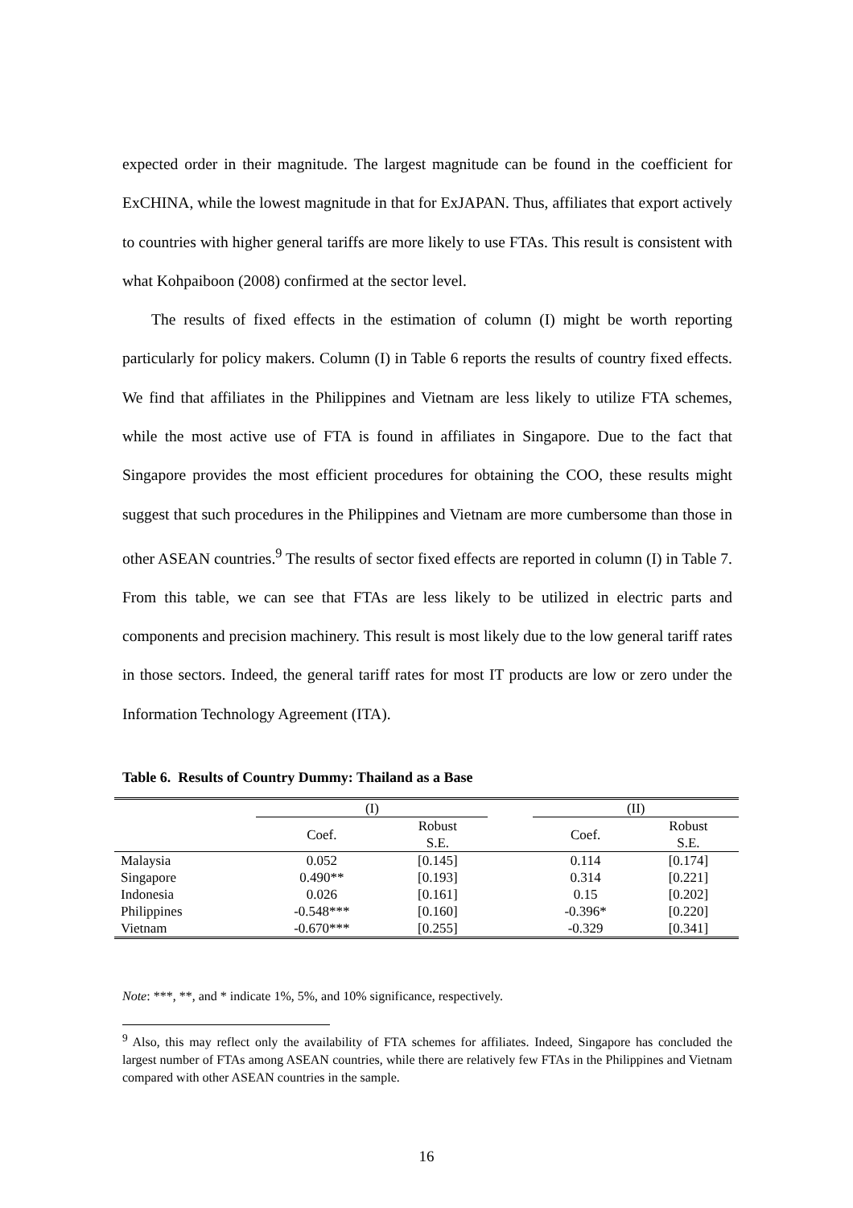expected order in their magnitude. The largest magnitude can be found in the coefficient for ExCHINA, while the lowest magnitude in that for ExJAPAN. Thus, affiliates that export actively to countries with higher general tariffs are more likely to use FTAs. This result is consistent with what Kohpaiboon (2008) confirmed at the sector level.
The results of fixed effects in the estimation of column (I) might be worth reporting particularly for policy makers. Column (I) in Table 6 reports the results of country fixed effects. We find that affiliates in the Philippines and Vietnam are less likely to utilize FTA schemes, while the most active use of FTA is found in affiliates in Singapore. Due to the fact that Singapore provides the most efficient procedures for obtaining the COO, these results might suggest that such procedures in the Philippines and Vietnam are more cumbersome than those in other ASEAN countries.<sup>9</sup> The results of sector fixed effects are reported in column (I) in Table 7. From this table, we can see that FTAs are less likely to be utilized in electric parts and components and precision machinery. This result is most likely due to the low general tariff rates in those sectors. Indeed, the general tariff rates for most IT products are low or zero under the Information Technology Agreement (ITA).
Table 6. Results of Country Dummy: Thailand as a Base
| | (I) | | | (II) | |
| --- | --- | --- | --- | --- | --- |
| | Coef. | Robust S.E. | | Coef. | Robust S.E. |
| Malaysia | 0.052 | [0.145] | | 0.114 | [0.174] |
| Singapore | 0.490** | [0.193] | | 0.314 | [0.221] |
| Indonesia | 0.026 | [0.161] | | 0.15 | [0.202] |
| Philippines | -0.548*** | [0.160] | | -0.396* | [0.220] |
| Vietnam | -0.670*** | [0.255] | | -0.329 | [0.341] |
Note: ***, **, and * indicate 1%, 5%, and 10% significance, respectively.
<sup>9</sup> Also, this may reflect only the availability of FTA schemes for affiliates. Indeed, Singapore has concluded the largest number of FTAs among ASEAN countries, while there are relatively few FTAs in the Philippines and Vietnam compared with other ASEAN countries in the sample.
16